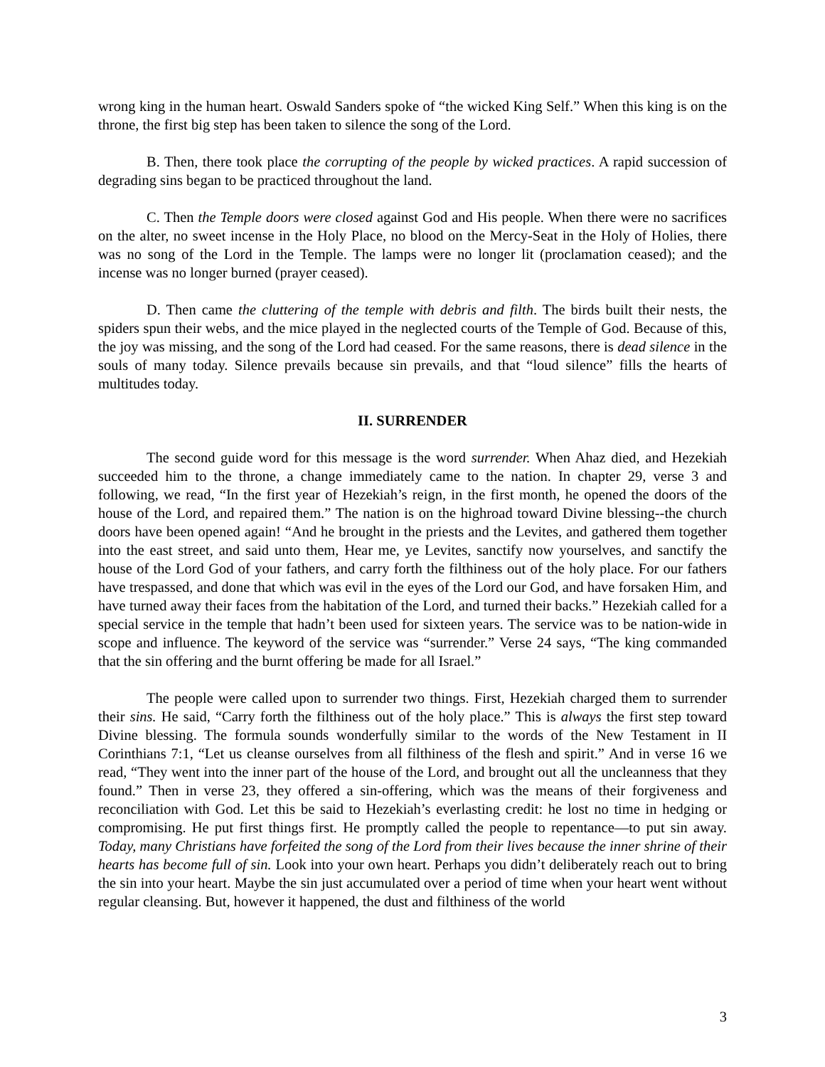wrong king in the human heart. Oswald Sanders spoke of “the wicked King Self.” When this king is on the throne, the first big step has been taken to silence the song of the Lord.
B. Then, there took place the corrupting of the people by wicked practices. A rapid succession of degrading sins began to be practiced throughout the land.
C. Then the Temple doors were closed against God and His people. When there were no sacrifices on the alter, no sweet incense in the Holy Place, no blood on the Mercy-Seat in the Holy of Holies, there was no song of the Lord in the Temple. The lamps were no longer lit (proclamation ceased); and the incense was no longer burned (prayer ceased).
D. Then came the cluttering of the temple with debris and filth. The birds built their nests, the spiders spun their webs, and the mice played in the neglected courts of the Temple of God. Because of this, the joy was missing, and the song of the Lord had ceased. For the same reasons, there is dead silence in the souls of many today. Silence prevails because sin prevails, and that “loud silence” fills the hearts of multitudes today.
II. SURRENDER
The second guide word for this message is the word surrender. When Ahaz died, and Hezekiah succeeded him to the throne, a change immediately came to the nation. In chapter 29, verse 3 and following, we read, “In the first year of Hezekiah’s reign, in the first month, he opened the doors of the house of the Lord, and repaired them.” The nation is on the highroad toward Divine blessing--the church doors have been opened again! “And he brought in the priests and the Levites, and gathered them together into the east street, and said unto them, Hear me, ye Levites, sanctify now yourselves, and sanctify the house of the Lord God of your fathers, and carry forth the filthiness out of the holy place. For our fathers have trespassed, and done that which was evil in the eyes of the Lord our God, and have forsaken Him, and have turned away their faces from the habitation of the Lord, and turned their backs.” Hezekiah called for a special service in the temple that hadn’t been used for sixteen years. The service was to be nation-wide in scope and influence. The keyword of the service was “surrender.” Verse 24 says, “The king commanded that the sin offering and the burnt offering be made for all Israel.”
The people were called upon to surrender two things. First, Hezekiah charged them to surrender their sins. He said, “Carry forth the filthiness out of the holy place.” This is always the first step toward Divine blessing. The formula sounds wonderfully similar to the words of the New Testament in II Corinthians 7:1, “Let us cleanse ourselves from all filthiness of the flesh and spirit.” And in verse 16 we read, “They went into the inner part of the house of the Lord, and brought out all the uncleanness that they found.” Then in verse 23, they offered a sin-offering, which was the means of their forgiveness and reconciliation with God. Let this be said to Hezekiah’s everlasting credit: he lost no time in hedging or compromising. He put first things first. He promptly called the people to repentance—to put sin away. Today, many Christians have forfeited the song of the Lord from their lives because the inner shrine of their hearts has become full of sin. Look into your own heart. Perhaps you didn’t deliberately reach out to bring the sin into your heart. Maybe the sin just accumulated over a period of time when your heart went without regular cleansing. But, however it happened, the dust and filthiness of the world
3